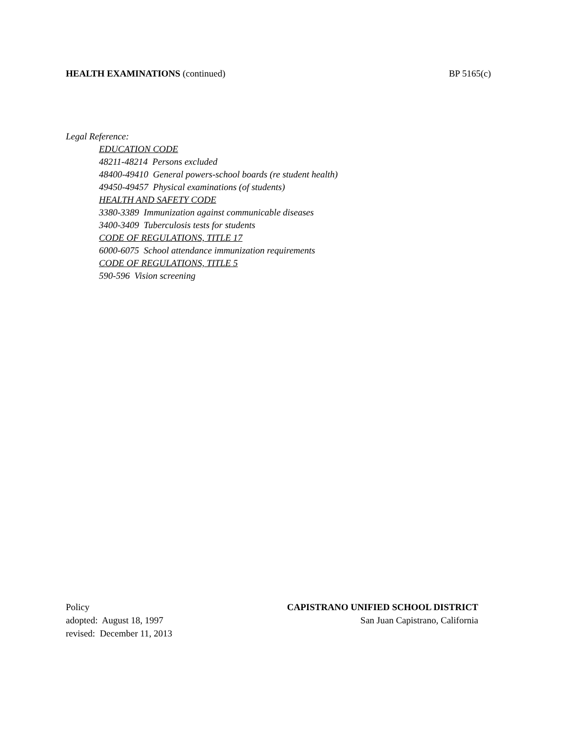HEALTH EXAMINATIONS (continued)
BP 5165(c)
Legal Reference:
EDUCATION CODE
48211-48214 Persons excluded
48400-49410 General powers-school boards (re student health)
49450-49457 Physical examinations (of students)
HEALTH AND SAFETY CODE
3380-3389 Immunization against communicable diseases
3400-3409 Tuberculosis tests for students
CODE OF REGULATIONS, TITLE 17
6000-6075 School attendance immunization requirements
CODE OF REGULATIONS, TITLE 5
590-596 Vision screening
Policy
adopted: August 18, 1997
revised: December 11, 2013
CAPISTRANO UNIFIED SCHOOL DISTRICT
San Juan Capistrano, California